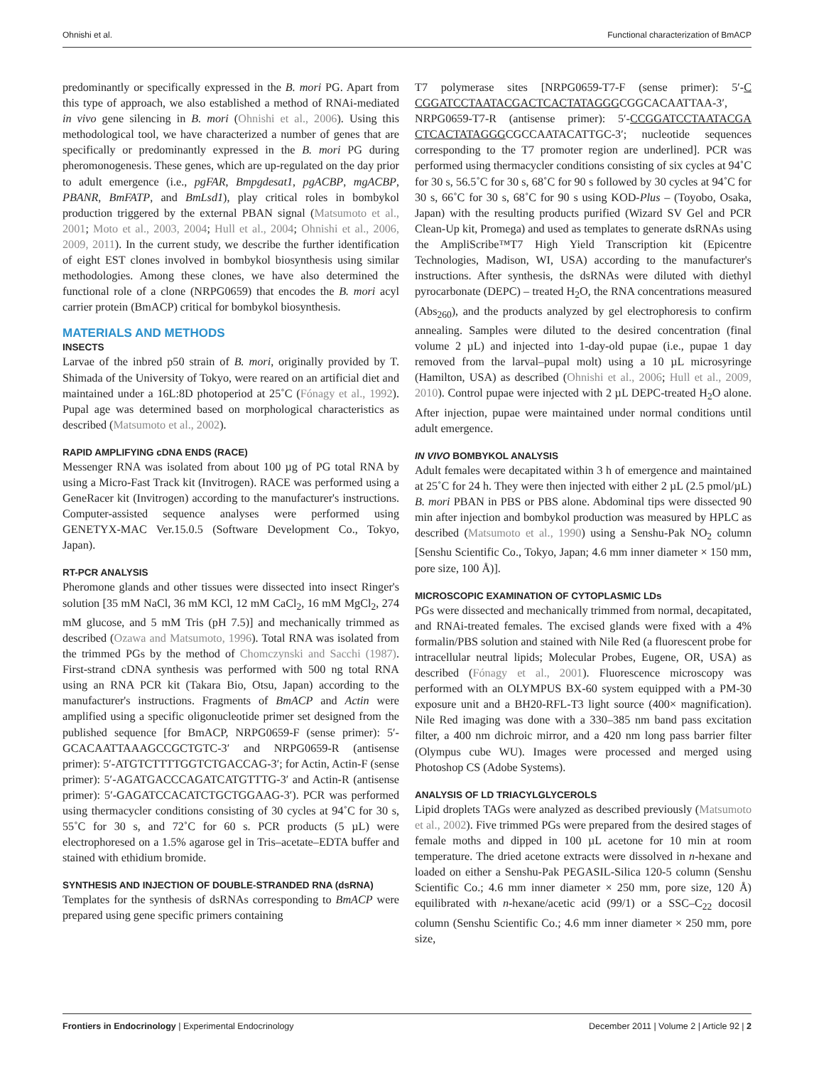Ohnishi et al. Functional characterization of BmACP
predominantly or specifically expressed in the B. mori PG. Apart from this type of approach, we also established a method of RNAi-mediated in vivo gene silencing in B. mori (Ohnishi et al., 2006). Using this methodological tool, we have characterized a number of genes that are specifically or predominantly expressed in the B. mori PG during pheromonogenesis. These genes, which are up-regulated on the day prior to adult emergence (i.e., pgFAR, Bmpgdesat1, pgACBP, mgACBP, PBANR, BmFATP, and BmLsd1), play critical roles in bombykol production triggered by the external PBAN signal (Matsumoto et al., 2001; Moto et al., 2003, 2004; Hull et al., 2004; Ohnishi et al., 2006, 2009, 2011). In the current study, we describe the further identification of eight EST clones involved in bombykol biosynthesis using similar methodologies. Among these clones, we have also determined the functional role of a clone (NRPG0659) that encodes the B. mori acyl carrier protein (BmACP) critical for bombykol biosynthesis.
MATERIALS AND METHODS
INSECTS
Larvae of the inbred p50 strain of B. mori, originally provided by T. Shimada of the University of Tokyo, were reared on an artificial diet and maintained under a 16L:8D photoperiod at 25˚C (Fónagy et al., 1992). Pupal age was determined based on morphological characteristics as described (Matsumoto et al., 2002).
RAPID AMPLIFYING cDNA ENDS (RACE)
Messenger RNA was isolated from about 100 µg of PG total RNA by using a Micro-Fast Track kit (Invitrogen). RACE was performed using a GeneRacer kit (Invitrogen) according to the manufacturer's instructions. Computer-assisted sequence analyses were performed using GENETYX-MAC Ver.15.0.5 (Software Development Co., Tokyo, Japan).
RT-PCR ANALYSIS
Pheromone glands and other tissues were dissected into insect Ringer's solution [35 mM NaCl, 36 mM KCl, 12 mM CaCl<sub>2</sub>, 16 mM MgCl<sub>2</sub>, 274 mM glucose, and 5 mM Tris (pH 7.5)] and mechanically trimmed as described (Ozawa and Matsumoto, 1996). Total RNA was isolated from the trimmed PGs by the method of Chomczynski and Sacchi (1987). First-strand cDNA synthesis was performed with 500 ng total RNA using an RNA PCR kit (Takara Bio, Otsu, Japan) according to the manufacturer's instructions. Fragments of BmACP and Actin were amplified using a specific oligonucleotide primer set designed from the published sequence [for BmACP, NRPG0659-F (sense primer): 5′-GCACAATTAAAGCCGCTGTC-3′ and NRPG0659-R (antisense primer): 5′-ATGTCTTTTGGTCTGACCAG-3′; for Actin, Actin-F (sense primer): 5′-AGATGACCCAGATCATGTTTG-3′ and Actin-R (antisense primer): 5′-GAGATCCACATCTGCTGGAAG-3′). PCR was performed using thermacycler conditions consisting of 30 cycles at 94˚C for 30 s, 55˚C for 30 s, and 72˚C for 60 s. PCR products (5 µL) were electrophoresed on a 1.5% agarose gel in Tris–acetate–EDTA buffer and stained with ethidium bromide.
SYNTHESIS AND INJECTION OF DOUBLE-STRANDED RNA (dsRNA)
Templates for the synthesis of dsRNAs corresponding to BmACP were prepared using gene specific primers containing
T7 polymerase sites [NRPG0659-T7-F (sense primer): 5′-C CGGATCCTAATACGACTCACTATAGGGCGGCACAATTAA-3′, NRPG0659-T7-R (antisense primer): 5′-CCGGATCCTAATACGA CTCACTATAGGGCGCCAATACATTGC-3′; nucleotide sequences corresponding to the T7 promoter region are underlined]. PCR was performed using thermacycler conditions consisting of six cycles at 94˚C for 30 s, 56.5˚C for 30 s, 68˚C for 90 s followed by 30 cycles at 94˚C for 30 s, 66˚C for 30 s, 68˚C for 90 s using KOD-Plus – (Toyobo, Osaka, Japan) with the resulting products purified (Wizard SV Gel and PCR Clean-Up kit, Promega) and used as templates to generate dsRNAs using the AmpliScribe™T7 High Yield Transcription kit (Epicentre Technologies, Madison, WI, USA) according to the manufacturer's instructions. After synthesis, the dsRNAs were diluted with diethyl pyrocarbonate (DEPC) – treated H<sub>2</sub>O, the RNA concentrations measured (Abs<sub>260</sub>), and the products analyzed by gel electrophoresis to confirm annealing. Samples were diluted to the desired concentration (final volume 2 µL) and injected into 1-day-old pupae (i.e., pupae 1 day removed from the larval–pupal molt) using a 10 µL microsyringe (Hamilton, USA) as described (Ohnishi et al., 2006; Hull et al., 2009, 2010). Control pupae were injected with 2 µL DEPC-treated H<sub>2</sub>O alone. After injection, pupae were maintained under normal conditions until adult emergence.
IN VIVO BOMBYKOL ANALYSIS
Adult females were decapitated within 3 h of emergence and maintained at 25˚C for 24 h. They were then injected with either 2 µL (2.5 pmol/µL) B. mori PBAN in PBS or PBS alone. Abdominal tips were dissected 90 min after injection and bombykol production was measured by HPLC as described (Matsumoto et al., 1990) using a Senshu-Pak NO<sub>2</sub> column [Senshu Scientific Co., Tokyo, Japan; 4.6 mm inner diameter × 150 mm, pore size, 100 Å)].
MICROSCOPIC EXAMINATION OF CYTOPLASMIC LDs
PGs were dissected and mechanically trimmed from normal, decapitated, and RNAi-treated females. The excised glands were fixed with a 4% formalin/PBS solution and stained with Nile Red (a fluorescent probe for intracellular neutral lipids; Molecular Probes, Eugene, OR, USA) as described (Fónagy et al., 2001). Fluorescence microscopy was performed with an OLYMPUS BX-60 system equipped with a PM-30 exposure unit and a BH20-RFL-T3 light source (400× magnification). Nile Red imaging was done with a 330–385 nm band pass excitation filter, a 400 nm dichroic mirror, and a 420 nm long pass barrier filter (Olympus cube WU). Images were processed and merged using Photoshop CS (Adobe Systems).
ANALYSIS OF LD TRIACYLGLYCEROLS
Lipid droplets TAGs were analyzed as described previously (Matsumoto et al., 2002). Five trimmed PGs were prepared from the desired stages of female moths and dipped in 100 µL acetone for 10 min at room temperature. The dried acetone extracts were dissolved in n-hexane and loaded on either a Senshu-Pak PEGASIL-Silica 120-5 column (Senshu Scientific Co.; 4.6 mm inner diameter × 250 mm, pore size, 120 Å) equilibrated with n-hexane/acetic acid (99/1) or a SSC–C<sub>22</sub> docosil column (Senshu Scientific Co.; 4.6 mm inner diameter × 250 mm, pore size,
Frontiers in Endocrinology | Experimental Endocrinology December 2011 | Volume 2 | Article 92 | 2